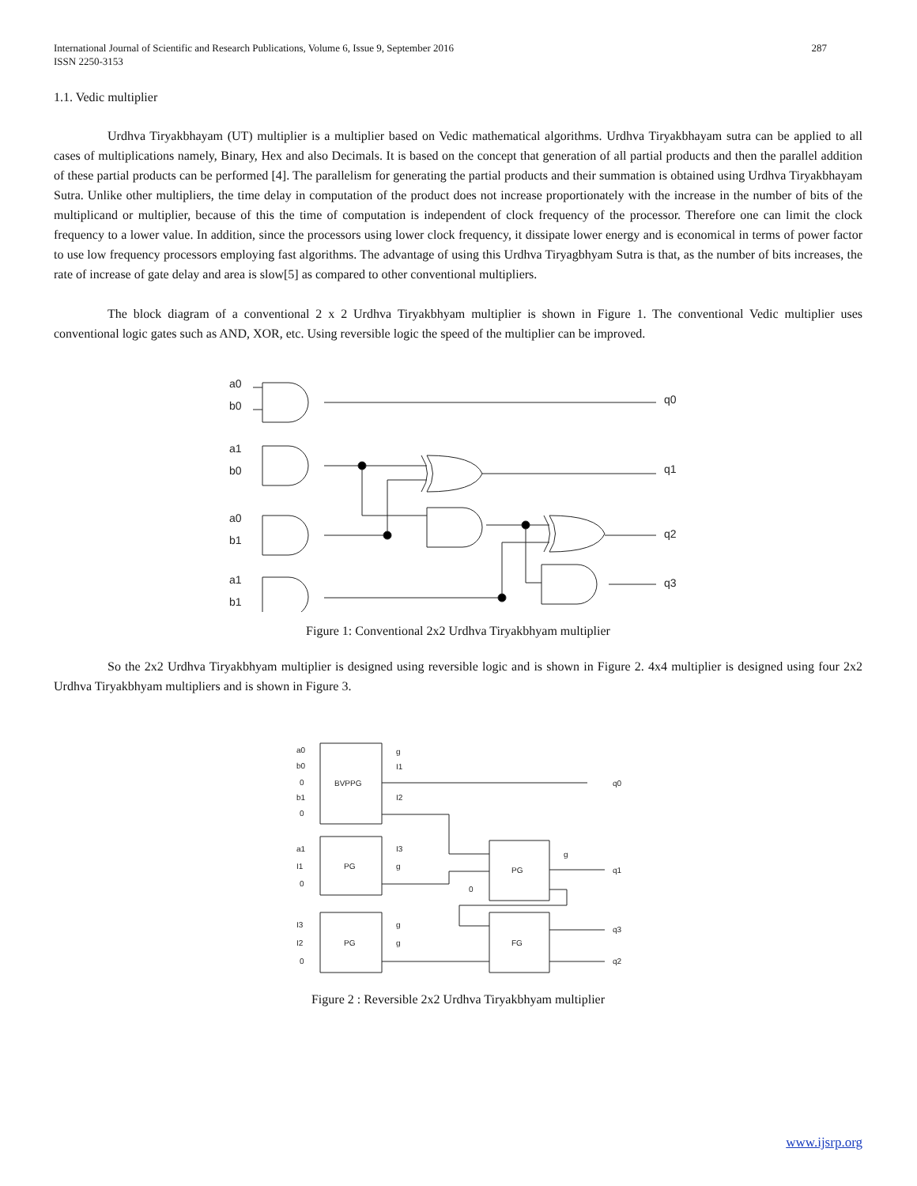287 International Journal of Scientific and Research Publications, Volume 6, Issue 9, September 2016
ISSN 2250-3153
1.1. Vedic multiplier
Urdhva Tiryakbhayam (UT) multiplier is a multiplier based on Vedic mathematical algorithms. Urdhva Tiryakbhayam sutra can be applied to all cases of multiplications namely, Binary, Hex and also Decimals. It is based on the concept that generation of all partial products and then the parallel addition of these partial products can be performed [4]. The parallelism for generating the partial products and their summation is obtained using Urdhva Tiryakbhayam Sutra. Unlike other multipliers, the time delay in computation of the product does not increase proportionately with the increase in the number of bits of the multiplicand or multiplier, because of this the time of computation is independent of clock frequency of the processor. Therefore one can limit the clock frequency to a lower value. In addition, since the processors using lower clock frequency, it dissipate lower energy and is economical in terms of power factor to use low frequency processors employing fast algorithms. The advantage of using this Urdhva Tiryagbhyam Sutra is that, as the number of bits increases, the rate of increase of gate delay and area is slow[5] as compared to other conventional multipliers.
The block diagram of a conventional 2 x 2 Urdhva Tiryakbhyam multiplier is shown in Figure 1. The conventional Vedic multiplier uses conventional logic gates such as AND, XOR, etc. Using reversible logic the speed of the multiplier can be improved.
a0
b0
a1
b0
a0
b1
a1
b1
q0
q1
q2
q3
Figure 1: Conventional 2x2 Urdhva Tiryakbhyam multiplier
So the 2x2 Urdhva Tiryakbhyam multiplier is designed using reversible logic and is shown in Figure 2. 4x4 multiplier is designed using four 2x2 Urdhva Tiryakbhyam multipliers and is shown in Figure 3.
a0
b0
0
b1
0
BVPPG
g
I1
I2
a1
I1
0
PG
I3
g
I3
I2
0
PG
g
g
PG
FG
g
0
q0
q1
q3
q2
Figure 2 : Reversible 2x2 Urdhva Tiryakbhyam multiplier
www.ijsrp.org